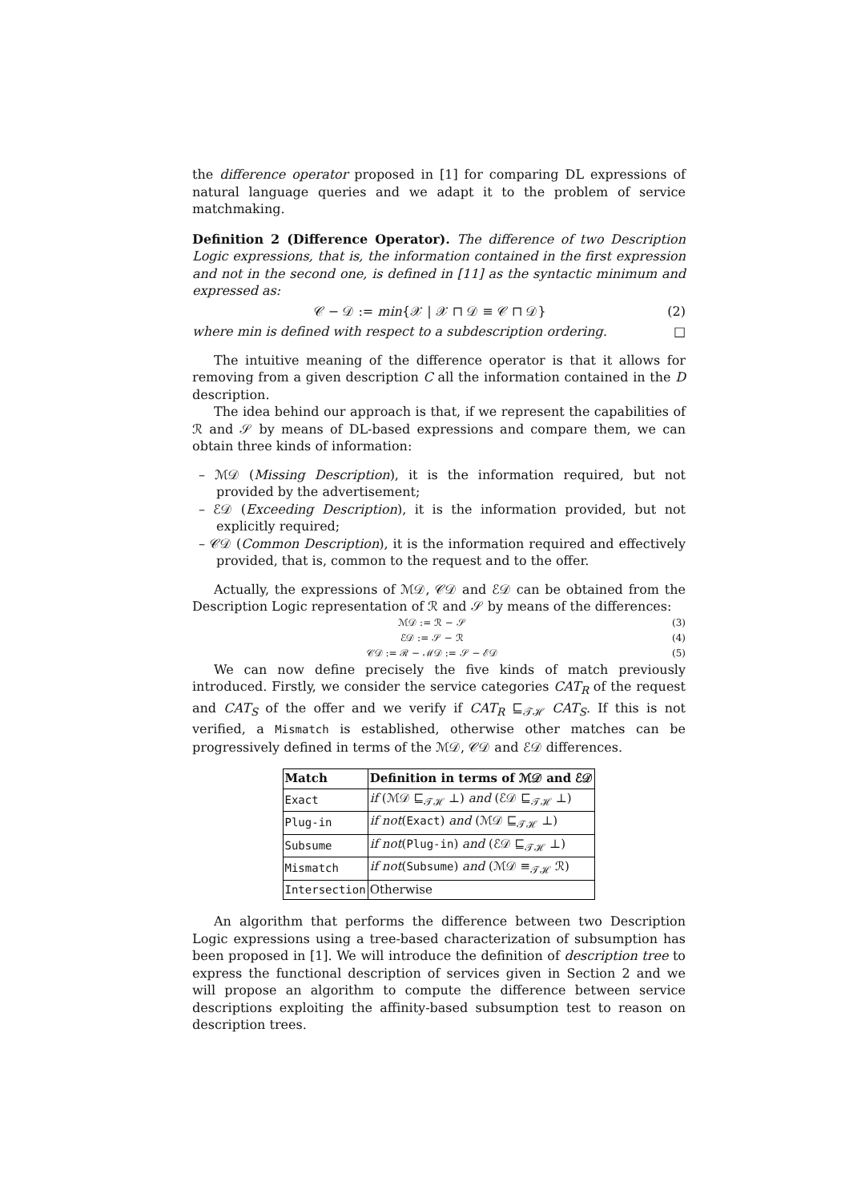the difference operator proposed in [1] for comparing DL expressions of natural language queries and we adapt it to the problem of service matchmaking.
Definition 2 (Difference Operator). The difference of two Description Logic expressions, that is, the information contained in the first expression and not in the second one, is defined in [11] as the syntactic minimum and expressed as:
𝒞 − 𝒟 := min{𝒳 | 𝒳 ⊓ 𝒟 ≡ 𝒞 ⊓ 𝒟} (2)
where min is defined with respect to a subdescription ordering. □
The intuitive meaning of the difference operator is that it allows for removing from a given description C all the information contained in the D description.
The idea behind our approach is that, if we represent the capabilities of ℛ and 𝒮 by means of DL-based expressions and compare them, we can obtain three kinds of information:
– ℳ𝒟 (Missing Description), it is the information required, but not provided by the advertisement;
– ℰ𝒟 (Exceeding Description), it is the information provided, but not explicitly required;
– 𝒞𝒟 (Common Description), it is the information required and effectively provided, that is, common to the request and to the offer.
Actually, the expressions of ℳ𝒟, 𝒞𝒟 and ℰ𝒟 can be obtained from the Description Logic representation of ℛ and 𝒮 by means of the differences:
ℳ𝒟 := ℛ − 𝒮 (3)
ℰ𝒟 := 𝒮 − ℛ (4)
𝒞𝒟 := ℛ − ℳ𝒟 := 𝒮 − ℰ𝒟 (5)
We can now define precisely the five kinds of match previously introduced. Firstly, we consider the service categories CAT<sub>R</sub> of the request and CAT<sub>S</sub> of the offer and we verify if CAT<sub>R</sub> ⊑<sub>𝒯ℋ</sub> CAT<sub>S</sub>. If this is not verified, a Mismatch is established, otherwise other matches can be progressively defined in terms of the ℳ𝒟, 𝒞𝒟 and ℰ𝒟 differences.
| Match | Definition in terms of ℳ𝒟 and ℰ𝒟 |
| --- | --- |
| Exact | if (ℳ𝒟 ⊑<sub>𝒯ℋ</sub> ⊥) and (ℰ𝒟 ⊑<sub>𝒯ℋ</sub> ⊥) |
| Plug-in | if not ( Exact ) and (ℳ𝒟 ⊑<sub>𝒯ℋ</sub> ⊥) |
| Subsume | if not ( Plug-in ) and (ℰ𝒟 ⊑<sub>𝒯ℋ</sub> ⊥) |
| Mismatch | if not ( Subsume ) and (ℳ𝒟 ≡<sub>𝒯ℋ</sub> ℛ) |
| Intersection | Otherwise |
An algorithm that performs the difference between two Description Logic expressions using a tree-based characterization of subsumption has been proposed in [1]. We will introduce the definition of description tree to express the functional description of services given in Section 2 and we will propose an algorithm to compute the difference between service descriptions exploiting the affinity-based subsumption test to reason on description trees.